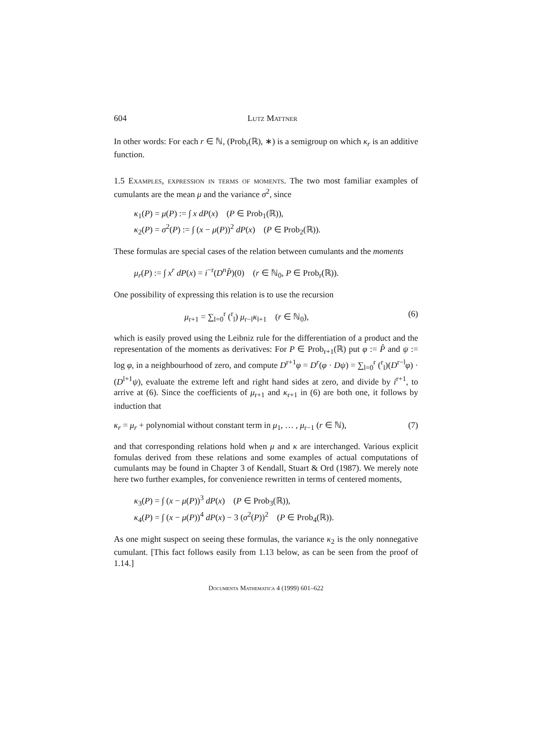604 Lutz Mattner
In other words: For each r ∈ ℕ, (Prob<sub>r</sub>(ℝ), ∗) is a semigroup on which κ<sub>r</sub> is an additive function.
1.5 Examples, expression in terms of moments. The two most familiar examples of cumulants are the mean μ and the variance σ<sup>2</sup>, since
κ<sub>1</sub>(P) = μ(P) := ∫ x dP(x) (P ∈ Prob<sub>1</sub>(ℝ)),
κ<sub>2</sub>(P) = σ<sup>2</sup>(P) := ∫ (x − μ(P))<sup>2</sup> dP(x) (P ∈ Prob<sub>2</sub>(ℝ)).
These formulas are special cases of the relation between cumulants and the moments
μ<sub>r</sub>(P) := ∫ x<sup>r</sup> dP(x) = i<sup>−r</sup>(D<sup>n</sup>P̂)(0) (r ∈ ℕ<sub>0</sub>, P ∈ Prob<sub>r</sub>(ℝ)).
One possibility of expressing this relation is to use the recursion
μ<sub>r+1</sub> = ∑<sub>l=0</sub><sup>r</sup> (<sup>r</sup><sub>l</sub>) μ<sub>r−l</sub>κ<sub>l+1</sub> (r ∈ ℕ<sub>0</sub>), (6)
which is easily proved using the Leibniz rule for the differentiation of a product and the representation of the moments as derivatives: For P ∈ Prob<sub>r+1</sub>(ℝ) put φ := P̂ and ψ := log φ, in a neighbourhood of zero, and compute D<sup>r+1</sup>φ = D<sup>r</sup>(φ · Dψ) = ∑<sub>l=0</sub><sup>r</sup> (<sup>r</sup><sub>l</sub>)(D<sup>r−l</sup>φ) · (D<sup>l+1</sup>ψ), evaluate the extreme left and right hand sides at zero, and divide by i<sup>r+1</sup>, to arrive at (6). Since the coefficients of μ<sub>r+1</sub> and κ<sub>r+1</sub> in (6) are both one, it follows by induction that
κ<sub>r</sub> = μ<sub>r</sub> + polynomial without constant term in μ<sub>1</sub>, … , μ<sub>r−1</sub> (r ∈ ℕ), (7)
and that corresponding relations hold when μ and κ are interchanged. Various explicit fomulas derived from these relations and some examples of actual computations of cumulants may be found in Chapter 3 of Kendall, Stuart & Ord (1987). We merely note here two further examples, for convenience rewritten in terms of centered moments,
κ<sub>3</sub>(P) = ∫ (x − μ(P))<sup>3</sup> dP(x) (P ∈ Prob<sub>3</sub>(ℝ)),
κ<sub>4</sub>(P) = ∫ (x − μ(P))<sup>4</sup> dP(x) − 3 (σ<sup>2</sup>(P))<sup>2</sup> (P ∈ Prob<sub>4</sub>(ℝ)).
As one might suspect on seeing these formulas, the variance κ<sub>2</sub> is the only nonnegative cumulant. [This fact follows easily from 1.13 below, as can be seen from the proof of 1.14.]
Documenta Mathematica 4 (1999) 601–622